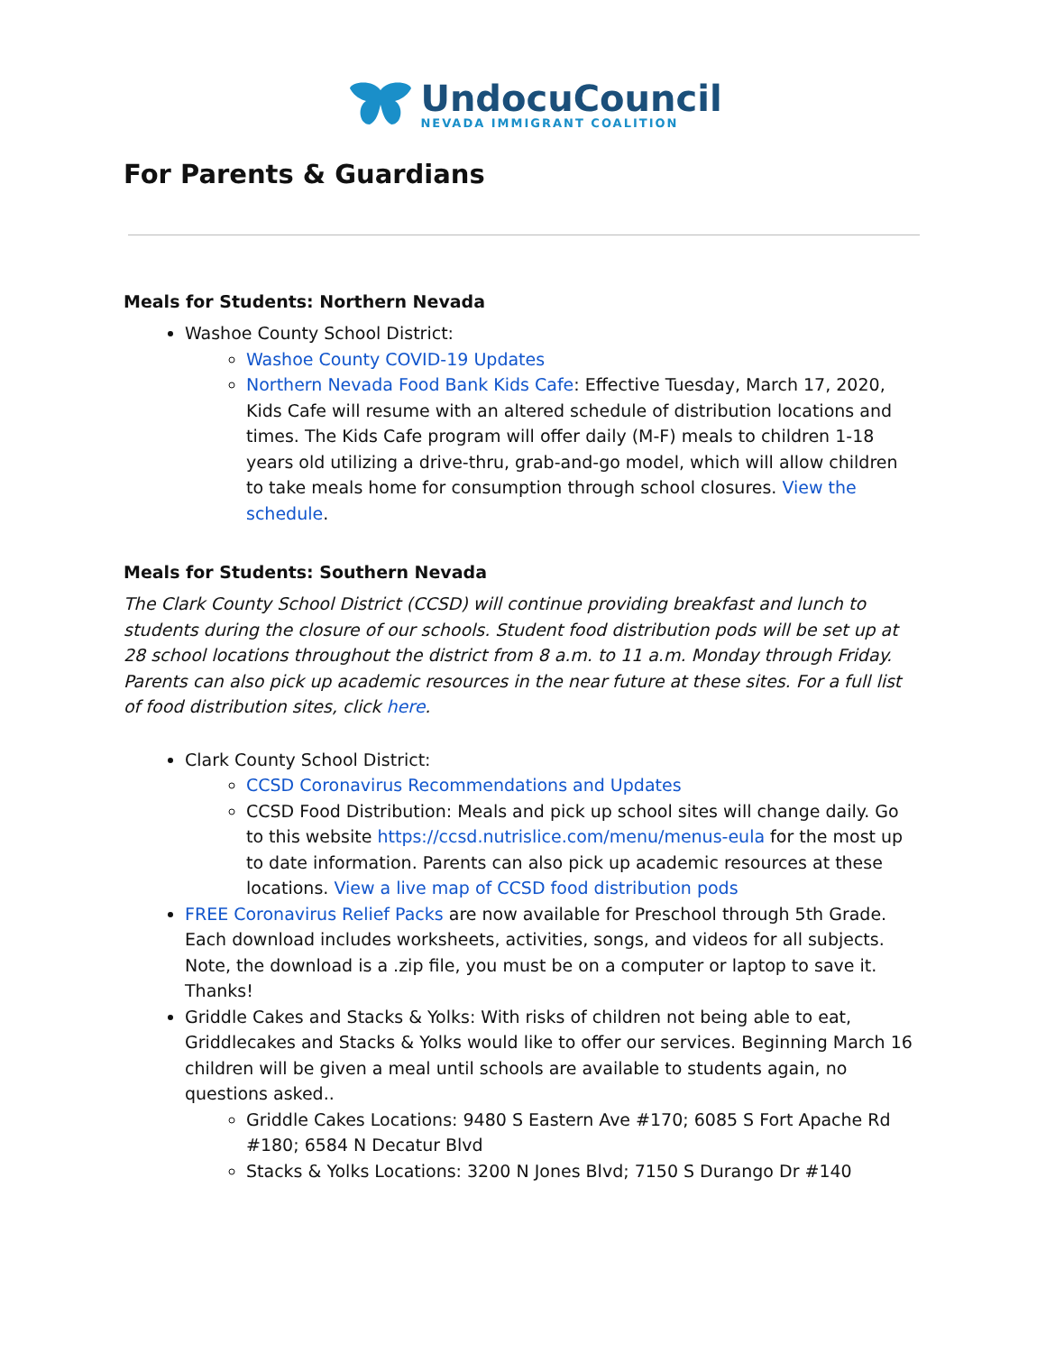UndocuCouncil
NEVADA IMMIGRANT COALITION
For Parents & Guardians
Meals for Students: Northern Nevada
Washoe County School District:
Washoe County COVID-19 Updates
Northern Nevada Food Bank Kids Cafe: Effective Tuesday, March 17, 2020, Kids Cafe will resume with an altered schedule of distribution locations and times. The Kids Cafe program will offer daily (M-F) meals to children 1-18 years old utilizing a drive-thru, grab-and-go model, which will allow children to take meals home for consumption through school closures. View the schedule.
Meals for Students: Southern Nevada
The Clark County School District (CCSD) will continue providing breakfast and lunch to students during the closure of our schools. Student food distribution pods will be set up at 28 school locations throughout the district from 8 a.m. to 11 a.m. Monday through Friday. Parents can also pick up academic resources in the near future at these sites. For a full list of food distribution sites, click here.
Clark County School District:
CCSD Coronavirus Recommendations and Updates
CCSD Food Distribution: Meals and pick up school sites will change daily. Go to this website https://ccsd.nutrislice.com/menu/menus-eula for the most up to date information. Parents can also pick up academic resources at these locations. View a live map of CCSD food distribution pods
FREE Coronavirus Relief Packs are now available for Preschool through 5th Grade. Each download includes worksheets, activities, songs, and videos for all subjects. Note, the download is a .zip file, you must be on a computer or laptop to save it. Thanks!
Griddle Cakes and Stacks & Yolks: With risks of children not being able to eat, Griddlecakes and Stacks & Yolks would like to offer our services. Beginning March 16 children will be given a meal until schools are available to students again, no questions asked..
Griddle Cakes Locations: 9480 S Eastern Ave #170; 6085 S Fort Apache Rd #180; 6584 N Decatur Blvd
Stacks & Yolks Locations: 3200 N Jones Blvd; 7150 S Durango Dr #140